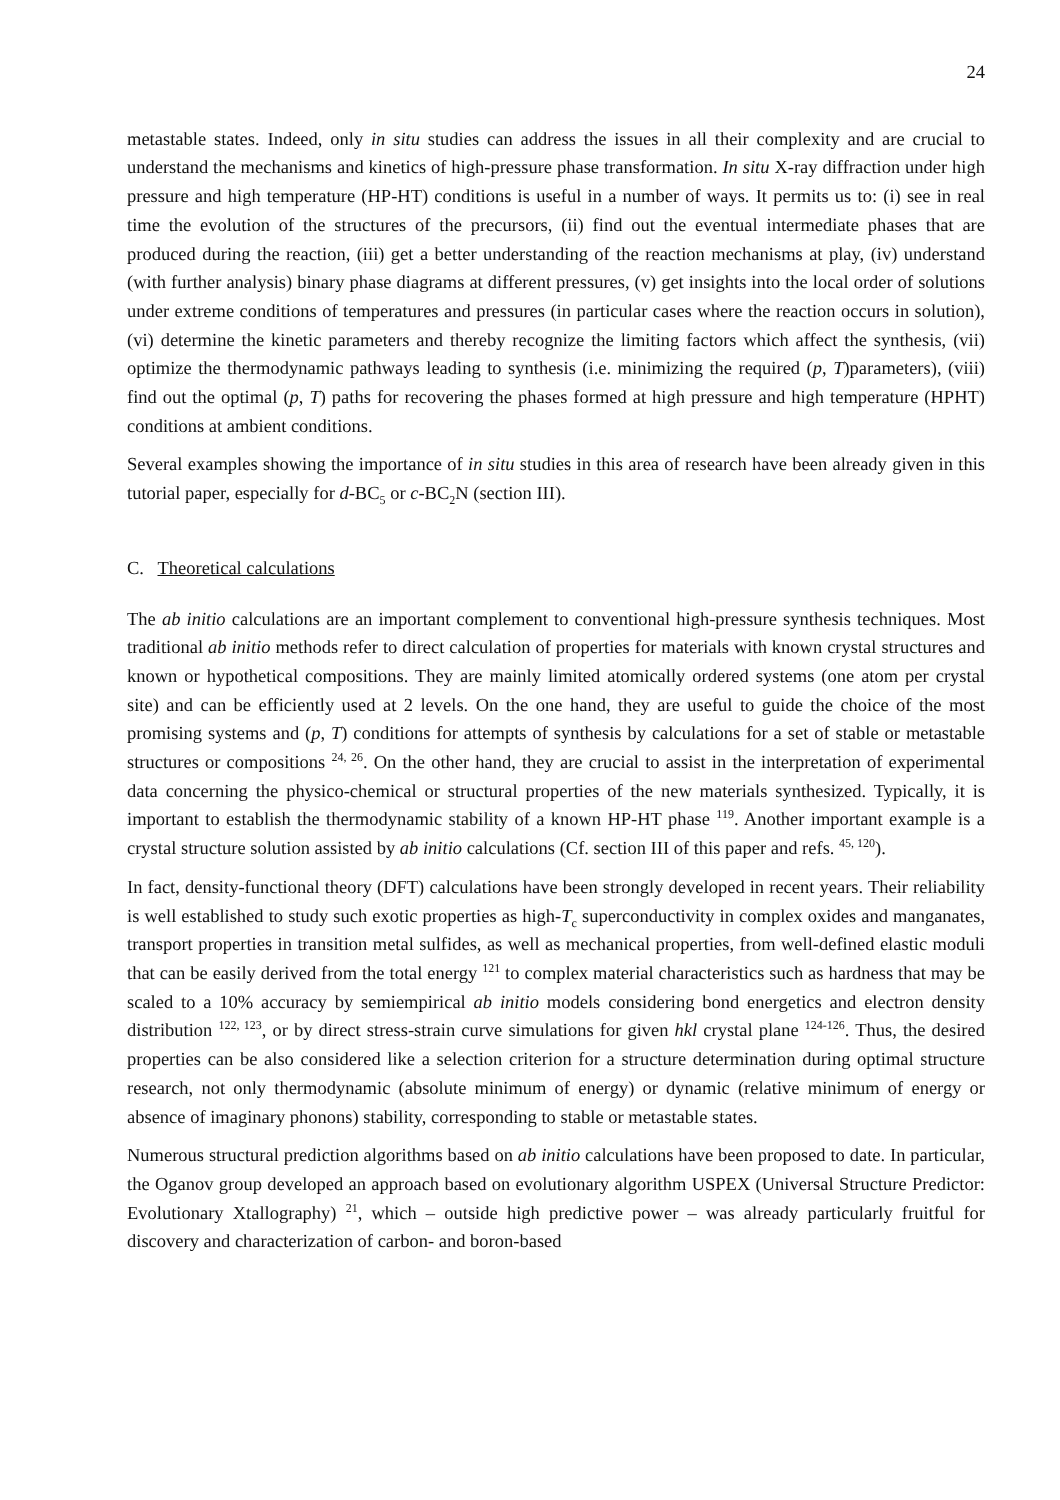24
metastable states. Indeed, only in situ studies can address the issues in all their complexity and are crucial to understand the mechanisms and kinetics of high-pressure phase transformation. In situ X-ray diffraction under high pressure and high temperature (HP-HT) conditions is useful in a number of ways. It permits us to: (i) see in real time the evolution of the structures of the precursors, (ii) find out the eventual intermediate phases that are produced during the reaction, (iii) get a better understanding of the reaction mechanisms at play, (iv) understand (with further analysis) binary phase diagrams at different pressures, (v) get insights into the local order of solutions under extreme conditions of temperatures and pressures (in particular cases where the reaction occurs in solution), (vi) determine the kinetic parameters and thereby recognize the limiting factors which affect the synthesis, (vii) optimize the thermodynamic pathways leading to synthesis (i.e. minimizing the required (p, T)parameters), (viii) find out the optimal (p, T) paths for recovering the phases formed at high pressure and high temperature (HPHT) conditions at ambient conditions.
Several examples showing the importance of in situ studies in this area of research have been already given in this tutorial paper, especially for d-BC<sub>5</sub> or c-BC<sub>2</sub>N (section III).
C. Theoretical calculations
The ab initio calculations are an important complement to conventional high-pressure synthesis techniques. Most traditional ab initio methods refer to direct calculation of properties for materials with known crystal structures and known or hypothetical compositions. They are mainly limited atomically ordered systems (one atom per crystal site) and can be efficiently used at 2 levels. On the one hand, they are useful to guide the choice of the most promising systems and (p, T) conditions for attempts of synthesis by calculations for a set of stable or metastable structures or compositions <sup>24, 26</sup>. On the other hand, they are crucial to assist in the interpretation of experimental data concerning the physico-chemical or structural properties of the new materials synthesized. Typically, it is important to establish the thermodynamic stability of a known HP-HT phase <sup>119</sup>. Another important example is a crystal structure solution assisted by ab initio calculations (Cf. section III of this paper and refs. <sup>45, 120</sup>).
In fact, density-functional theory (DFT) calculations have been strongly developed in recent years. Their reliability is well established to study such exotic properties as high-T<sub>c</sub> superconductivity in complex oxides and manganates, transport properties in transition metal sulfides, as well as mechanical properties, from well-defined elastic moduli that can be easily derived from the total energy <sup>121</sup> to complex material characteristics such as hardness that may be scaled to a 10% accuracy by semiempirical ab initio models considering bond energetics and electron density distribution <sup>122, 123</sup>, or by direct stress-strain curve simulations for given hkl crystal plane <sup>124-126</sup>. Thus, the desired properties can be also considered like a selection criterion for a structure determination during optimal structure research, not only thermodynamic (absolute minimum of energy) or dynamic (relative minimum of energy or absence of imaginary phonons) stability, corresponding to stable or metastable states.
Numerous structural prediction algorithms based on ab initio calculations have been proposed to date. In particular, the Oganov group developed an approach based on evolutionary algorithm USPEX (Universal Structure Predictor: Evolutionary Xtallography) <sup>21</sup>, which – outside high predictive power – was already particularly fruitful for discovery and characterization of carbon- and boron-based